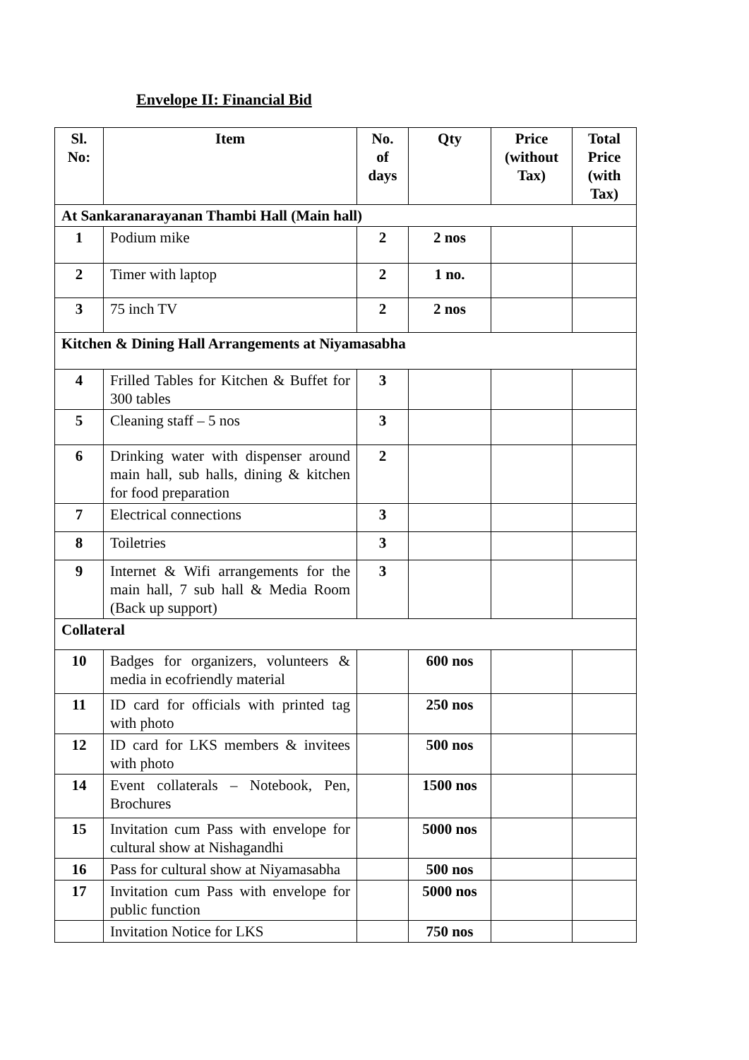Envelope II: Financial Bid
| Sl. No: | Item | No. of days | Qty | Price (without Tax) | Total Price (with Tax) |
| --- | --- | --- | --- | --- | --- |
| At Sankaranarayanan Thambi Hall (Main hall) | | | | | |
| 1 | Podium mike | 2 | 2 nos | | |
| 2 | Timer with laptop | 2 | 1 no. | | |
| 3 | 75 inch TV | 2 | 2 nos | | |
| Kitchen & Dining Hall Arrangements at Niyamasabha | | | | | |
| 4 | Frilled Tables for Kitchen & Buffet for 300 tables | 3 | | | |
| 5 | Cleaning staff – 5 nos | 3 | | | |
| 6 | Drinking water with dispenser around main hall, sub halls, dining & kitchen for food preparation | 2 | | | |
| 7 | Electrical connections | 3 | | | |
| 8 | Toiletries | 3 | | | |
| 9 | Internet & Wifi arrangements for the main hall, 7 sub hall & Media Room (Back up support) | 3 | | | |
| Collateral | | | | | |
| 10 | Badges for organizers, volunteers & media in ecofriendly material | | 600 nos | | |
| 11 | ID card for officials with printed tag with photo | | 250 nos | | |
| 12 | ID card for LKS members & invitees with photo | | 500 nos | | |
| 14 | Event collaterals – Notebook, Pen, Brochures | | 1500 nos | | |
| 15 | Invitation cum Pass with envelope for cultural show at Nishagandhi | | 5000 nos | | |
| 16 | Pass for cultural show at Niyamasabha | | 500 nos | | |
| 17 | Invitation cum Pass with envelope for public function | | 5000 nos | | |
| | Invitation Notice for LKS | | 750 nos | | |